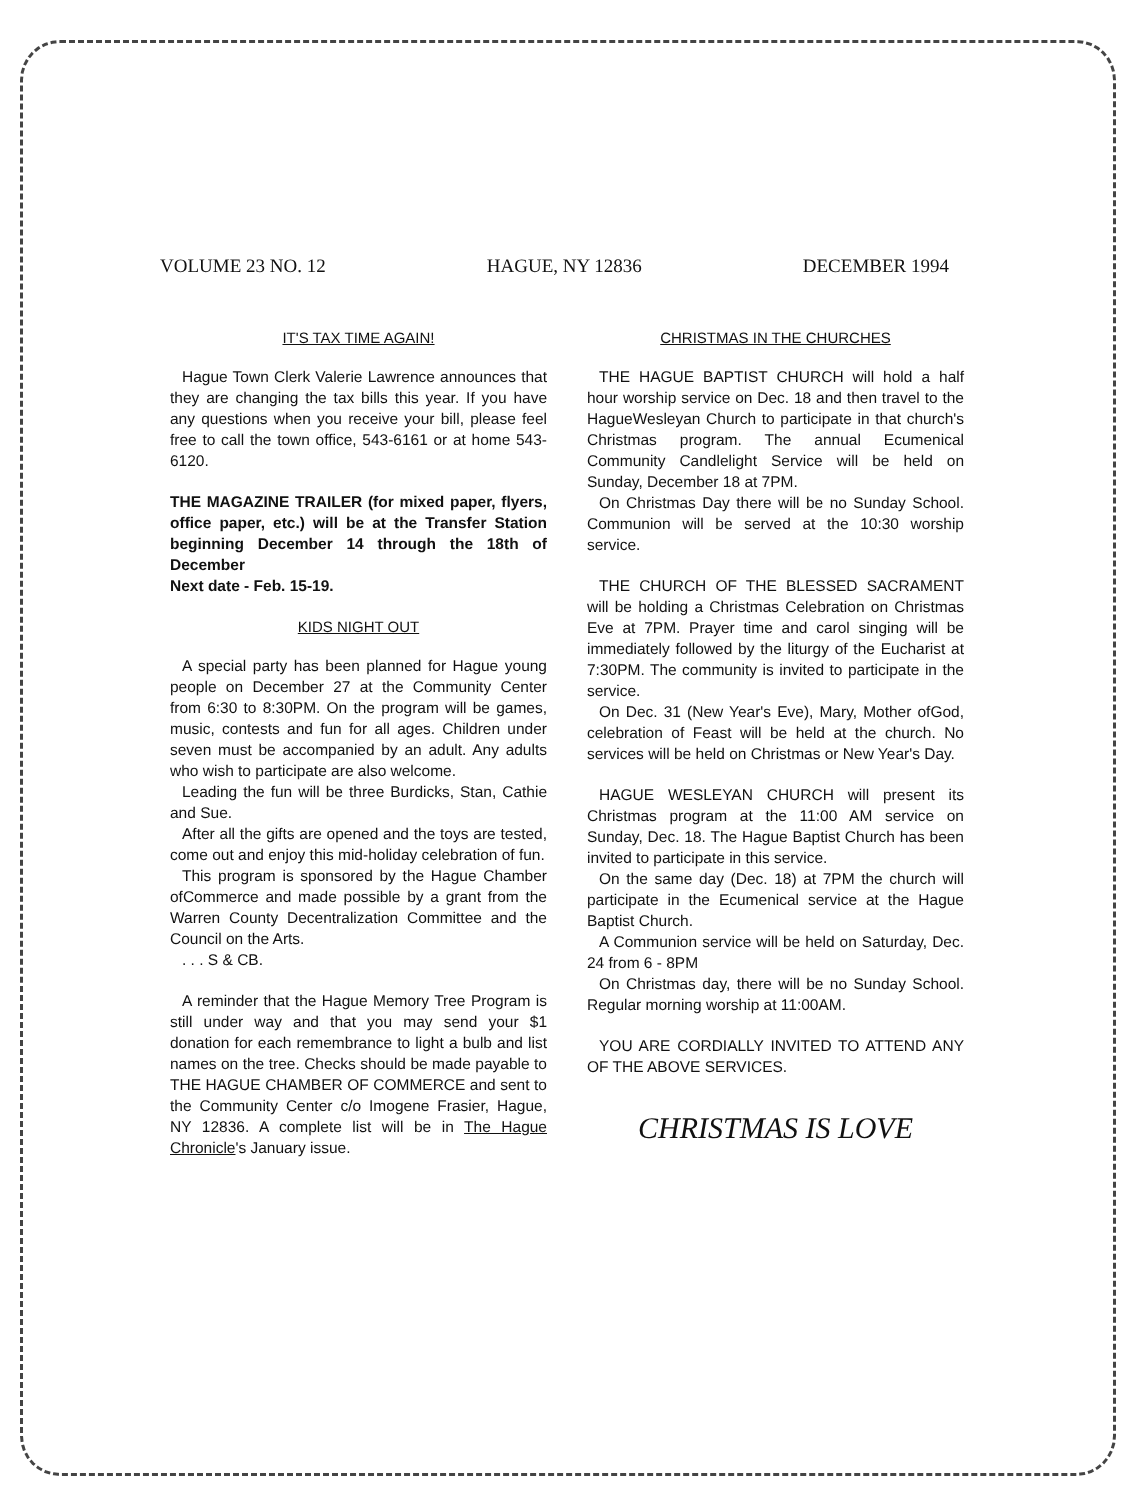VOLUME 23 NO. 12 HAGUE, NY 12836 DECEMBER 1994
IT'S TAX TIME AGAIN!
Hague Town Clerk Valerie Lawrence announces that they are changing the tax bills this year. If you have any questions when you receive your bill, please feel free to call the town office, 543-6161 or at home 543-6120.
THE MAGAZINE TRAILER (for mixed paper, flyers, office paper, etc.) will be at the Transfer Station beginning December 14 through the 18th of December
Next date - Feb. 15-19.
KIDS NIGHT OUT
A special party has been planned for Hague young people on December 27 at the Community Center from 6:30 to 8:30PM. On the program will be games, music, contests and fun for all ages. Children under seven must be accompanied by an adult. Any adults who wish to participate are also welcome.
Leading the fun will be three Burdicks, Stan, Cathie and Sue.
After all the gifts are opened and the toys are tested, come out and enjoy this mid-holiday celebration of fun.
This program is sponsored by the Hague Chamber ofCommerce and made possible by a grant from the Warren County Decentralization Committee and the Council on the Arts.
. . . S & CB.
A reminder that the Hague Memory Tree Program is still under way and that you may send your $1 donation for each remembrance to light a bulb and list names on the tree. Checks should be made payable to THE HAGUE CHAMBER OF COMMERCE and sent to the Community Center c/o Imogene Frasier, Hague, NY 12836. A complete list will be in The Hague Chronicle's January issue.
CHRISTMAS IN THE CHURCHES
THE HAGUE BAPTIST CHURCH will hold a half hour worship service on Dec. 18 and then travel to the HagueWesleyan Church to participate in that church's Christmas program. The annual Ecumenical Community Candlelight Service will be held on Sunday, December 18 at 7PM.
On Christmas Day there will be no Sunday School. Communion will be served at the 10:30 worship service.
THE CHURCH OF THE BLESSED SACRAMENT will be holding a Christmas Celebration on Christmas Eve at 7PM. Prayer time and carol singing will be immediately followed by the liturgy of the Eucharist at 7:30PM. The community is invited to participate in the service.
On Dec. 31 (New Year's Eve), Mary, Mother ofGod, celebration of Feast will be held at the church. No services will be held on Christmas or New Year's Day.
HAGUE WESLEYAN CHURCH will present its Christmas program at the 11:00 AM service on Sunday, Dec. 18. The Hague Baptist Church has been invited to participate in this service.
On the same day (Dec. 18) at 7PM the church will participate in the Ecumenical service at the Hague Baptist Church.
A Communion service will be held on Saturday, Dec. 24 from 6 - 8PM
On Christmas day, there will be no Sunday School. Regular morning worship at 11:00AM.
YOU ARE CORDIALLY INVITED TO ATTEND ANY OF THE ABOVE SERVICES.
CHRISTMAS IS LOVE